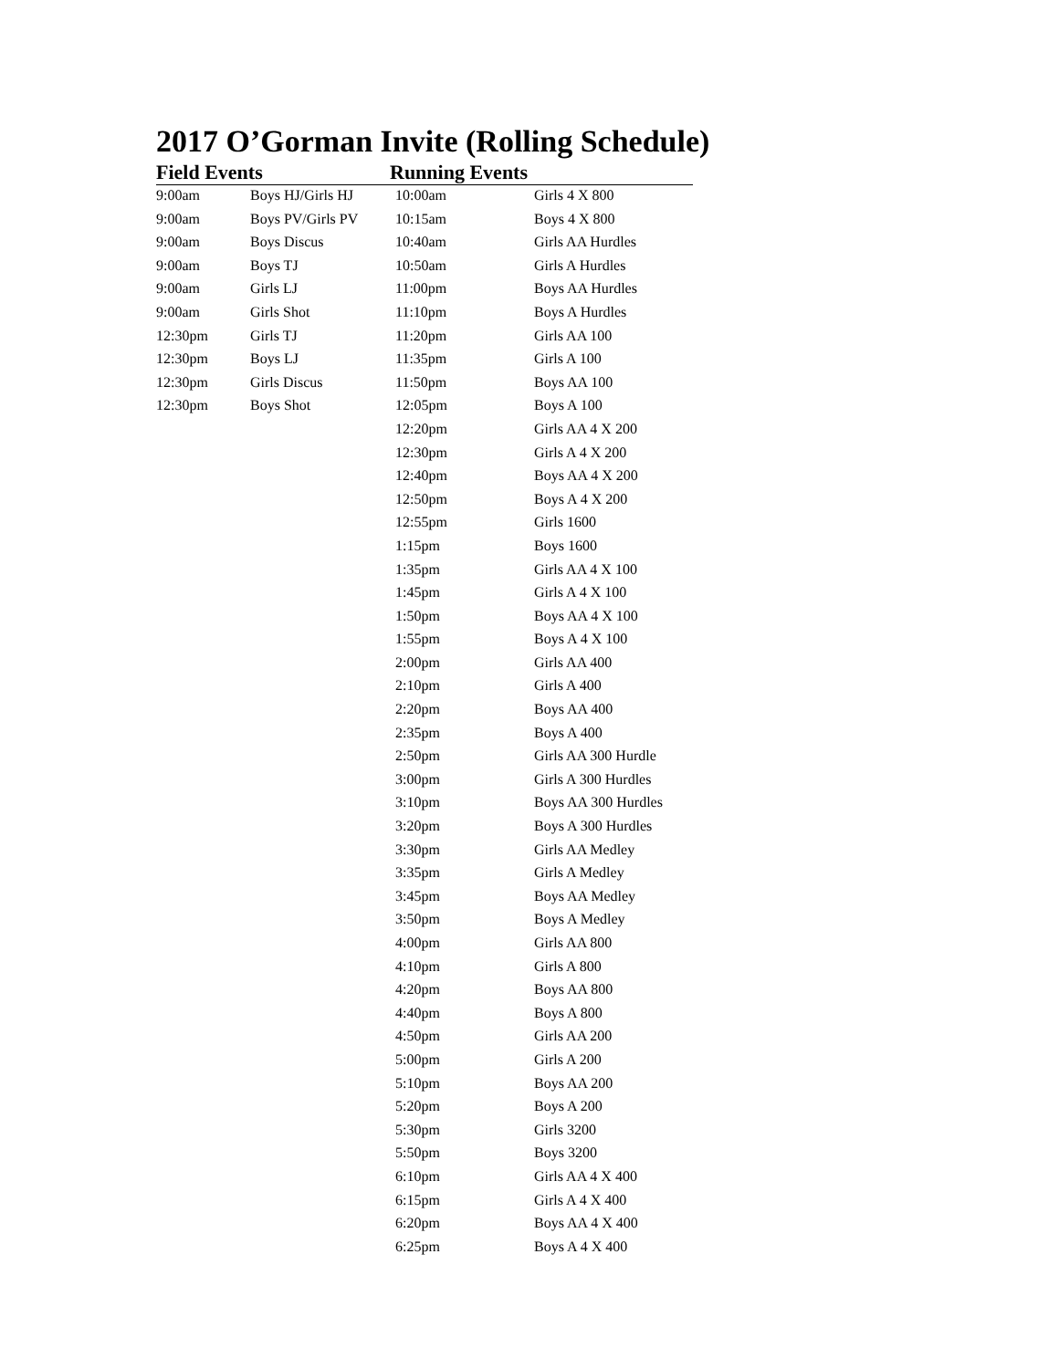2017 O’Gorman Invite (Rolling Schedule)
Field Events Running Events
| 9:00am | Boys HJ/Girls HJ | 10:00am | Girls 4 X 800 |
| 9:00am | Boys PV/Girls PV | 10:15am | Boys 4 X 800 |
| 9:00am | Boys Discus | 10:40am | Girls AA Hurdles |
| 9:00am | Boys TJ | 10:50am | Girls A Hurdles |
| 9:00am | Girls LJ | 11:00pm | Boys AA Hurdles |
| 9:00am | Girls Shot | 11:10pm | Boys A Hurdles |
| 12:30pm | Girls TJ | 11:20pm | Girls AA 100 |
| 12:30pm | Boys LJ | 11:35pm | Girls A 100 |
| 12:30pm | Girls Discus | 11:50pm | Boys AA 100 |
| 12:30pm | Boys Shot | 12:05pm | Boys A 100 |
| | | 12:20pm | Girls AA 4 X 200 |
| | | 12:30pm | Girls A 4 X 200 |
| | | 12:40pm | Boys AA 4 X 200 |
| | | 12:50pm | Boys A 4 X 200 |
| | | 12:55pm | Girls 1600 |
| | | 1:15pm | Boys 1600 |
| | | 1:35pm | Girls AA 4 X 100 |
| | | 1:45pm | Girls A 4 X 100 |
| | | 1:50pm | Boys AA 4 X 100 |
| | | 1:55pm | Boys A 4 X 100 |
| | | 2:00pm | Girls AA 400 |
| | | 2:10pm | Girls A 400 |
| | | 2:20pm | Boys AA 400 |
| | | 2:35pm | Boys A 400 |
| | | 2:50pm | Girls AA 300 Hurdle |
| | | 3:00pm | Girls A 300 Hurdles |
| | | 3:10pm | Boys AA 300 Hurdles |
| | | 3:20pm | Boys A 300 Hurdles |
| | | 3:30pm | Girls AA Medley |
| | | 3:35pm | Girls A Medley |
| | | 3:45pm | Boys AA Medley |
| | | 3:50pm | Boys A Medley |
| | | 4:00pm | Girls AA 800 |
| | | 4:10pm | Girls A 800 |
| | | 4:20pm | Boys AA 800 |
| | | 4:40pm | Boys A 800 |
| | | 4:50pm | Girls AA 200 |
| | | 5:00pm | Girls A 200 |
| | | 5:10pm | Boys AA 200 |
| | | 5:20pm | Boys A 200 |
| | | 5:30pm | Girls 3200 |
| | | 5:50pm | Boys 3200 |
| | | 6:10pm | Girls AA 4 X 400 |
| | | 6:15pm | Girls A 4 X 400 |
| | | 6:20pm | Boys AA 4 X 400 |
| | | 6:25pm | Boys A 4 X 400 |